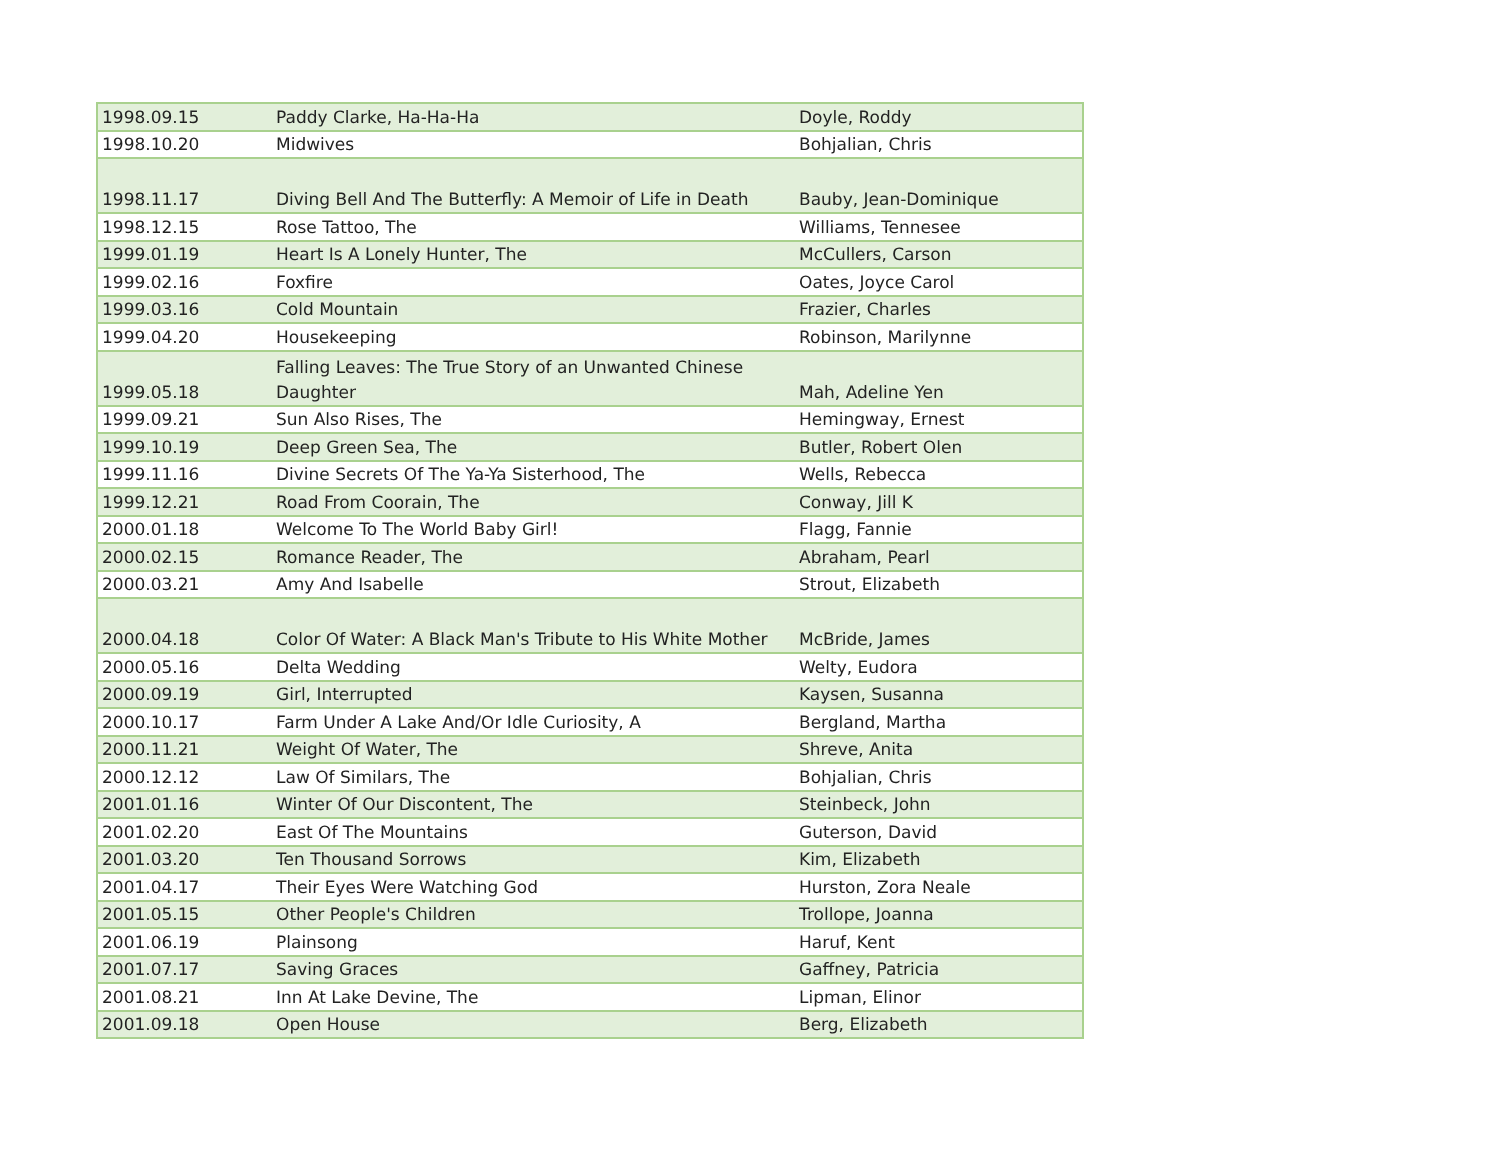| 1998.09.15 | Paddy Clarke, Ha-Ha-Ha | Doyle, Roddy |
| 1998.10.20 | Midwives | Bohjalian, Chris |
| 1998.11.17 | Diving Bell And The Butterfly: A Memoir of Life in Death | Bauby, Jean-Dominique |
| 1998.12.15 | Rose Tattoo, The | Williams, Tennesee |
| 1999.01.19 | Heart Is A Lonely Hunter, The | McCullers, Carson |
| 1999.02.16 | Foxfire | Oates, Joyce Carol |
| 1999.03.16 | Cold Mountain | Frazier, Charles |
| 1999.04.20 | Housekeeping | Robinson, Marilynne |
| 1999.05.18 | Falling Leaves: The True Story of an Unwanted Chinese Daughter | Mah, Adeline Yen |
| 1999.09.21 | Sun Also Rises, The | Hemingway, Ernest |
| 1999.10.19 | Deep Green Sea, The | Butler, Robert Olen |
| 1999.11.16 | Divine Secrets Of The Ya-Ya Sisterhood, The | Wells, Rebecca |
| 1999.12.21 | Road From Coorain, The | Conway, Jill K |
| 2000.01.18 | Welcome To The World Baby Girl! | Flagg, Fannie |
| 2000.02.15 | Romance Reader, The | Abraham, Pearl |
| 2000.03.21 | Amy And Isabelle | Strout, Elizabeth |
| 2000.04.18 | Color Of Water: A Black Man's Tribute to His White Mother | McBride, James |
| 2000.05.16 | Delta Wedding | Welty, Eudora |
| 2000.09.19 | Girl, Interrupted | Kaysen, Susanna |
| 2000.10.17 | Farm Under A Lake And/Or Idle Curiosity, A | Bergland, Martha |
| 2000.11.21 | Weight Of Water, The | Shreve, Anita |
| 2000.12.12 | Law Of Similars, The | Bohjalian, Chris |
| 2001.01.16 | Winter Of Our Discontent, The | Steinbeck, John |
| 2001.02.20 | East Of The Mountains | Guterson, David |
| 2001.03.20 | Ten Thousand Sorrows | Kim, Elizabeth |
| 2001.04.17 | Their Eyes Were Watching God | Hurston, Zora Neale |
| 2001.05.15 | Other People's Children | Trollope, Joanna |
| 2001.06.19 | Plainsong | Haruf, Kent |
| 2001.07.17 | Saving Graces | Gaffney, Patricia |
| 2001.08.21 | Inn At Lake Devine, The | Lipman, Elinor |
| 2001.09.18 | Open House | Berg, Elizabeth |